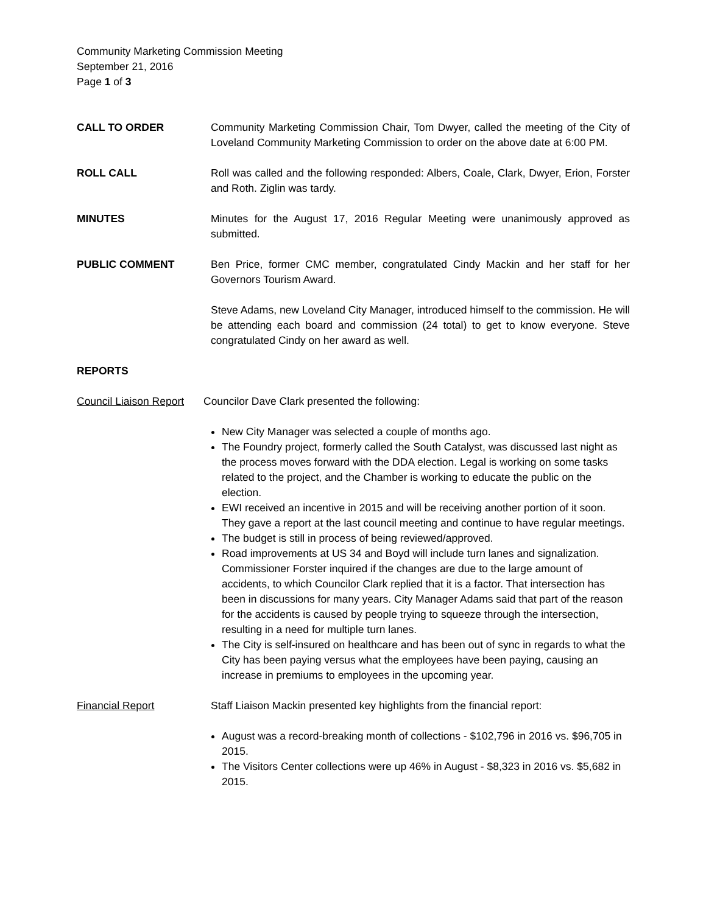Community Marketing Commission Meeting
September 21, 2016
Page 1 of 3
CALL TO ORDER Community Marketing Commission Chair, Tom Dwyer, called the meeting of the City of Loveland Community Marketing Commission to order on the above date at 6:00 PM.
ROLL CALL Roll was called and the following responded: Albers, Coale, Clark, Dwyer, Erion, Forster and Roth. Ziglin was tardy.
MINUTES Minutes for the August 17, 2016 Regular Meeting were unanimously approved as submitted.
PUBLIC COMMENT Ben Price, former CMC member, congratulated Cindy Mackin and her staff for her Governors Tourism Award.
Steve Adams, new Loveland City Manager, introduced himself to the commission. He will be attending each board and commission (24 total) to get to know everyone. Steve congratulated Cindy on her award as well.
REPORTS
Council Liaison Report
Councilor Dave Clark presented the following:
New City Manager was selected a couple of months ago.
The Foundry project, formerly called the South Catalyst, was discussed last night as the process moves forward with the DDA election. Legal is working on some tasks related to the project, and the Chamber is working to educate the public on the election.
EWI received an incentive in 2015 and will be receiving another portion of it soon. They gave a report at the last council meeting and continue to have regular meetings.
The budget is still in process of being reviewed/approved.
Road improvements at US 34 and Boyd will include turn lanes and signalization. Commissioner Forster inquired if the changes are due to the large amount of accidents, to which Councilor Clark replied that it is a factor. That intersection has been in discussions for many years. City Manager Adams said that part of the reason for the accidents is caused by people trying to squeeze through the intersection, resulting in a need for multiple turn lanes.
The City is self-insured on healthcare and has been out of sync in regards to what the City has been paying versus what the employees have been paying, causing an increase in premiums to employees in the upcoming year.
Financial Report Staff Liaison Mackin presented key highlights from the financial report:
August was a record-breaking month of collections - $102,796 in 2016 vs. $96,705 in 2015.
The Visitors Center collections were up 46% in August - $8,323 in 2016 vs. $5,682 in 2015.